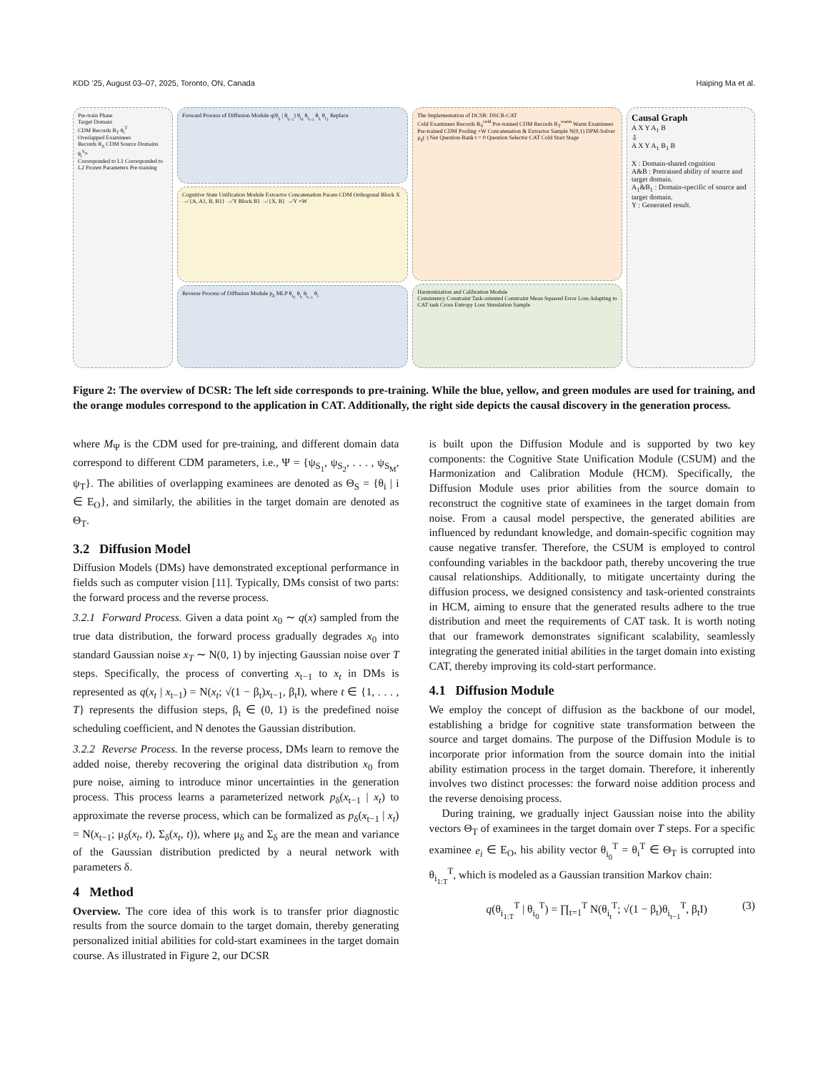KDD ’25, August 03–07, 2025, Toronto, ON, Canada Haiping Ma et al.
Pre-train Phase
Target Domain
CDM Records R<sub>T</sub> θ<sub>i</sub><sup>T</sup>
Overlapped Examinees
Records R<sub>S</sub> CDM Source Domains θ<sub>i</sub><sup>S<sub>m</sub></sup>
Corresponded to L1 Corresponded to L2 Frozen Parameters Pre-training
Forward Process of Diffusion Module q(θ<sub>i<sub>t</sub></sub> | θ<sub>i<sub>t−1</sub></sub>) θ<sub>i<sub>0</sub></sub> θ<sub>i<sub>t−1</sub></sub> θ<sub>i<sub>t</sub></sub> θ<sub>i<sub>T</sub></sub> Replace
Cognitive State Unification Module Extractor Concatenation Param CDM Orthogonal Block X ↛ {A, A1, B, B1} ↛ Y Block B1 ↛ {X, B} ↛ Y ×W
Reverse Process of Diffusion Module p<sub>δ</sub> MLP θ<sub>i<sub>T</sub></sub> θ<sub>i<sub>t</sub></sub> θ<sub>i<sub>t−1</sub></sub> θ<sub>i</sub>
The Implementation of DCSR: DSCR-CAT
Cold Examinees Records R<sub>S</sub><sup>cold</sup> Pre-trained CDM Records R<sub>T</sub><sup>warm</sup> Warm Examinees Pre-trained CDM Pooling ×W Concatenation & Extractor Sample N(0,1) DPM-Solver μ<sub>δ</sub>(·) Net Question Bank t = 0 Question Selector CAT Cold Start Stage
Harmonization and Calibration Module
Consistency Constraint Task-oriented Constraint Mean Squared Error Loss Adapting to CAT task Cross Entropy Loss Simulation Sample
Causal Graph
A X Y A<sub>1</sub> B
⇩
A X Y A<sub>1</sub> B<sub>1</sub> B
X : Domain-shared cognition
A&B : Pretrained ability of source and target domain.
A<sub>1</sub>&B<sub>1</sub> : Domain-specific of source and target domain.
Y : Generated result.
Figure 2: The overview of DCSR: The left side corresponds to pre-training. While the blue, yellow, and green modules are used for training, and the orange modules correspond to the application in CAT. Additionally, the right side depicts the causal discovery in the generation process.
where M<sub>Ψ</sub> is the CDM used for pre-training, and different domain data correspond to different CDM parameters, i.e., Ψ = {ψ<sub>S<sub>1</sub></sub>, ψ<sub>S<sub>2</sub></sub>, . . . , ψ<sub>S<sub>M</sub></sub>, ψ<sub>T</sub>}. The abilities of overlapping examinees are denoted as Θ<sub>S</sub> = {θ<sub>i</sub> | i ∈ E<sub>O</sub>}, and similarly, the abilities in the target domain are denoted as Θ<sub>T</sub>.
3.2 Diffusion Model
Diffusion Models (DMs) have demonstrated exceptional performance in fields such as computer vision [11]. Typically, DMs consist of two parts: the forward process and the reverse process.
3.2.1 Forward Process. Given a data point x<sub>0</sub> ∼ q(x) sampled from the true data distribution, the forward process gradually degrades x<sub>0</sub> into standard Gaussian noise x<sub>T</sub> ∼ N(0, 1) by injecting Gaussian noise over T steps. Specifically, the process of converting x<sub>t−1</sub> to x<sub>t</sub> in DMs is represented as q(x<sub>t</sub> | x<sub>t−1</sub>) = N(x<sub>t</sub>; √(1 − β<sub>t</sub>)x<sub>t−1</sub>, β<sub>t</sub>I), where t ∈ {1, . . . , T} represents the diffusion steps, β<sub>t</sub> ∈ (0, 1) is the predefined noise scheduling coefficient, and N denotes the Gaussian distribution.
3.2.2 Reverse Process. In the reverse process, DMs learn to remove the added noise, thereby recovering the original data distribution x<sub>0</sub> from pure noise, aiming to introduce minor uncertainties in the generation process. This process learns a parameterized network p<sub>δ</sub>(x<sub>t−1</sub> | x<sub>t</sub>) to approximate the reverse process, which can be formalized as p<sub>δ</sub>(x<sub>t−1</sub> | x<sub>t</sub>) = N(x<sub>t−1</sub>; μ<sub>δ</sub>(x<sub>t</sub>, t), Σ<sub>δ</sub>(x<sub>t</sub>, t)), where μ<sub>δ</sub> and Σ<sub>δ</sub> are the mean and variance of the Gaussian distribution predicted by a neural network with parameters δ.
4 Method
Overview. The core idea of this work is to transfer prior diagnostic results from the source domain to the target domain, thereby generating personalized initial abilities for cold-start examinees in the target domain course. As illustrated in Figure 2, our DCSR
is built upon the Diffusion Module and is supported by two key components: the Cognitive State Unification Module (CSUM) and the Harmonization and Calibration Module (HCM). Specifically, the Diffusion Module uses prior abilities from the source domain to reconstruct the cognitive state of examinees in the target domain from noise. From a causal model perspective, the generated abilities are influenced by redundant knowledge, and domain-specific cognition may cause negative transfer. Therefore, the CSUM is employed to control confounding variables in the backdoor path, thereby uncovering the true causal relationships. Additionally, to mitigate uncertainty during the diffusion process, we designed consistency and task-oriented constraints in HCM, aiming to ensure that the generated results adhere to the true distribution and meet the requirements of CAT task. It is worth noting that our framework demonstrates significant scalability, seamlessly integrating the generated initial abilities in the target domain into existing CAT, thereby improving its cold-start performance.
4.1 Diffusion Module
We employ the concept of diffusion as the backbone of our model, establishing a bridge for cognitive state transformation between the source and target domains. The purpose of the Diffusion Module is to incorporate prior information from the source domain into the initial ability estimation process in the target domain. Therefore, it inherently involves two distinct processes: the forward noise addition process and the reverse denoising process.
During training, we gradually inject Gaussian noise into the ability vectors Θ<sub>T</sub> of examinees in the target domain over T steps. For a specific examinee e<sub>i</sub> ∈ E<sub>O</sub>, his ability vector θ<sub>i<sub>0</sub></sub><sup>T</sup> = θ<sub>i</sub><sup>T</sup> ∈ Θ<sub>T</sub> is corrupted into θ<sub>i<sub>1:T</sub></sub><sup>T</sup>, which is modeled as a Gaussian transition Markov chain:
q(θ<sub>i<sub>1:T</sub></sub><sup>T</sup> | θ<sub>i<sub>0</sub></sub><sup>T</sup>) = ∏<sub>t=1</sub><sup>T</sup> N(θ<sub>i<sub>t</sub></sub><sup>T</sup>; √(1 − β<sub>t</sub>)θ<sub>i<sub>t−1</sub></sub><sup>T</sup>, β<sub>t</sub>I) (3)